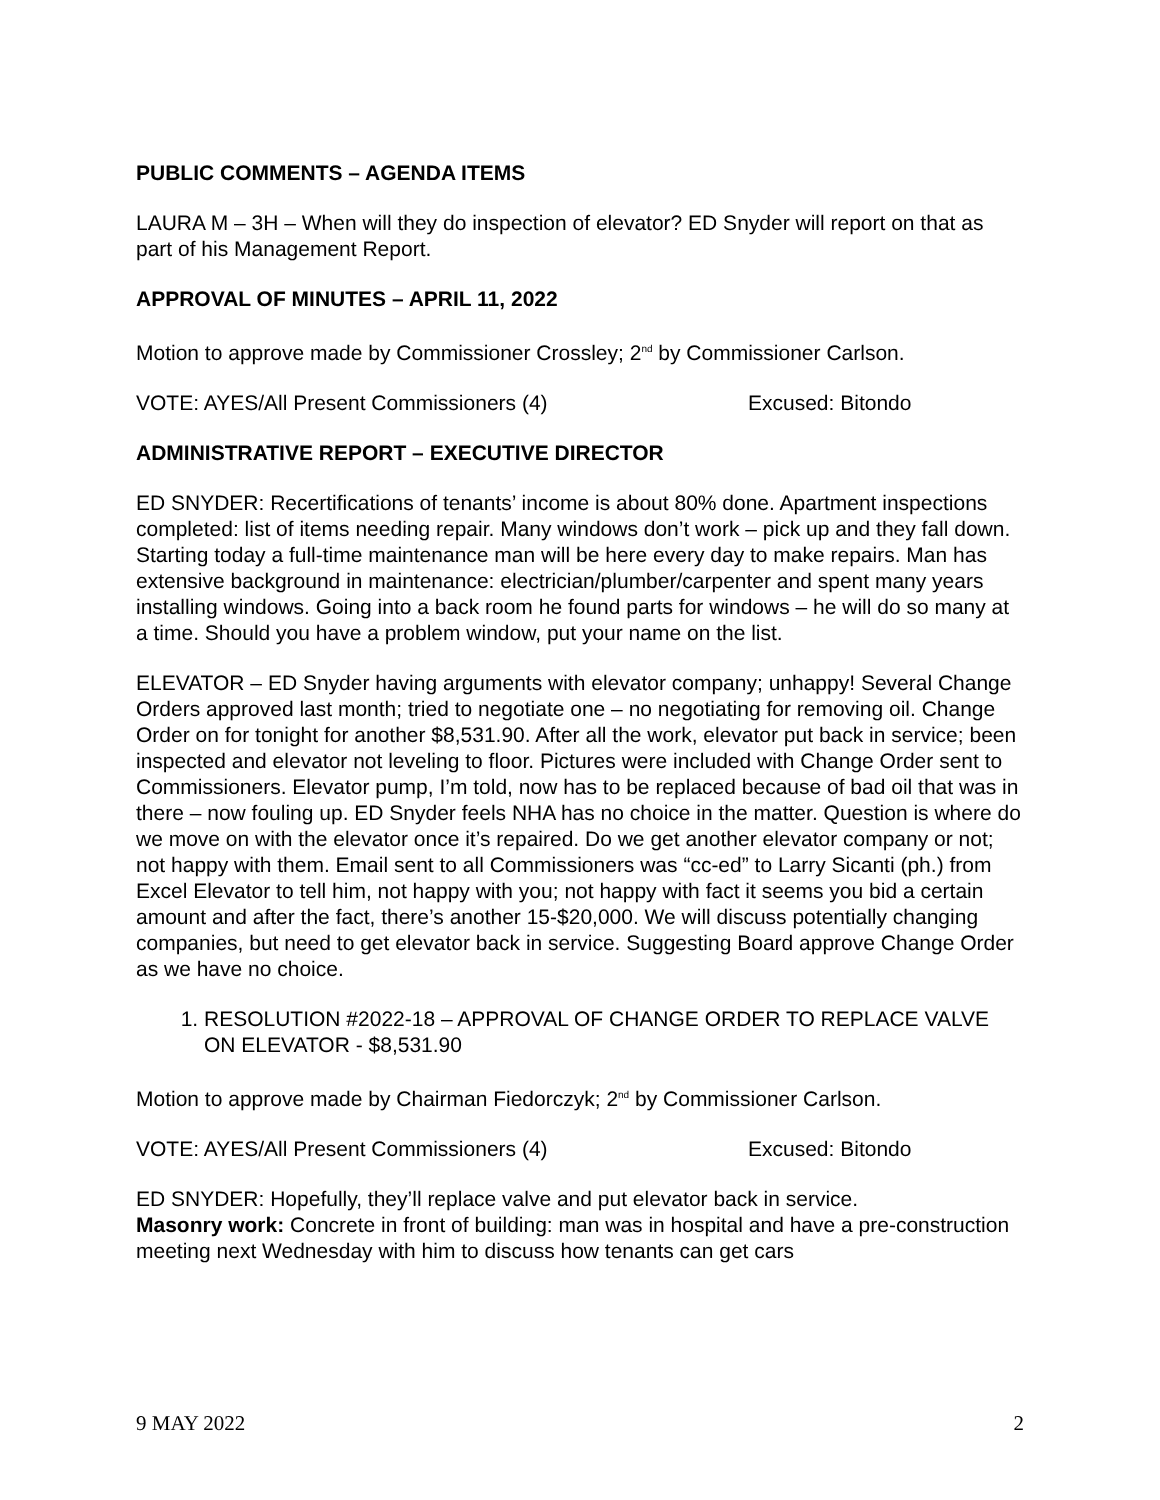PUBLIC COMMENTS – AGENDA ITEMS
LAURA M – 3H – When will they do inspection of elevator? ED Snyder will report on that as part of his Management Report.
APPROVAL OF MINUTES – APRIL 11, 2022
Motion to approve made by Commissioner Crossley; 2<sup>nd</sup> by Commissioner Carlson.
VOTE: AYES/All Present Commissioners (4) Excused: Bitondo
ADMINISTRATIVE REPORT – EXECUTIVE DIRECTOR
ED SNYDER: Recertifications of tenants’ income is about 80% done. Apartment inspections completed: list of items needing repair. Many windows don’t work – pick up and they fall down. Starting today a full-time maintenance man will be here every day to make repairs. Man has extensive background in maintenance: electrician/plumber/carpenter and spent many years installing windows. Going into a back room he found parts for windows – he will do so many at a time. Should you have a problem window, put your name on the list.
ELEVATOR – ED Snyder having arguments with elevator company; unhappy! Several Change Orders approved last month; tried to negotiate one – no negotiating for removing oil. Change Order on for tonight for another $8,531.90. After all the work, elevator put back in service; been inspected and elevator not leveling to floor. Pictures were included with Change Order sent to Commissioners. Elevator pump, I’m told, now has to be replaced because of bad oil that was in there – now fouling up. ED Snyder feels NHA has no choice in the matter. Question is where do we move on with the elevator once it’s repaired. Do we get another elevator company or not; not happy with them. Email sent to all Commissioners was “cc-ed” to Larry Sicanti (ph.) from Excel Elevator to tell him, not happy with you; not happy with fact it seems you bid a certain amount and after the fact, there’s another 15-$20,000. We will discuss potentially changing companies, but need to get elevator back in service. Suggesting Board approve Change Order as we have no choice.
1. RESOLUTION #2022-18 – APPROVAL OF CHANGE ORDER TO REPLACE VALVE ON ELEVATOR - $8,531.90
Motion to approve made by Chairman Fiedorczyk; 2<sup>nd</sup> by Commissioner Carlson.
VOTE: AYES/All Present Commissioners (4) Excused: Bitondo
ED SNYDER: Hopefully, they’ll replace valve and put elevator back in service.
Masonry work: Concrete in front of building: man was in hospital and have a pre-construction meeting next Wednesday with him to discuss how tenants can get cars
9 MAY 2022 2